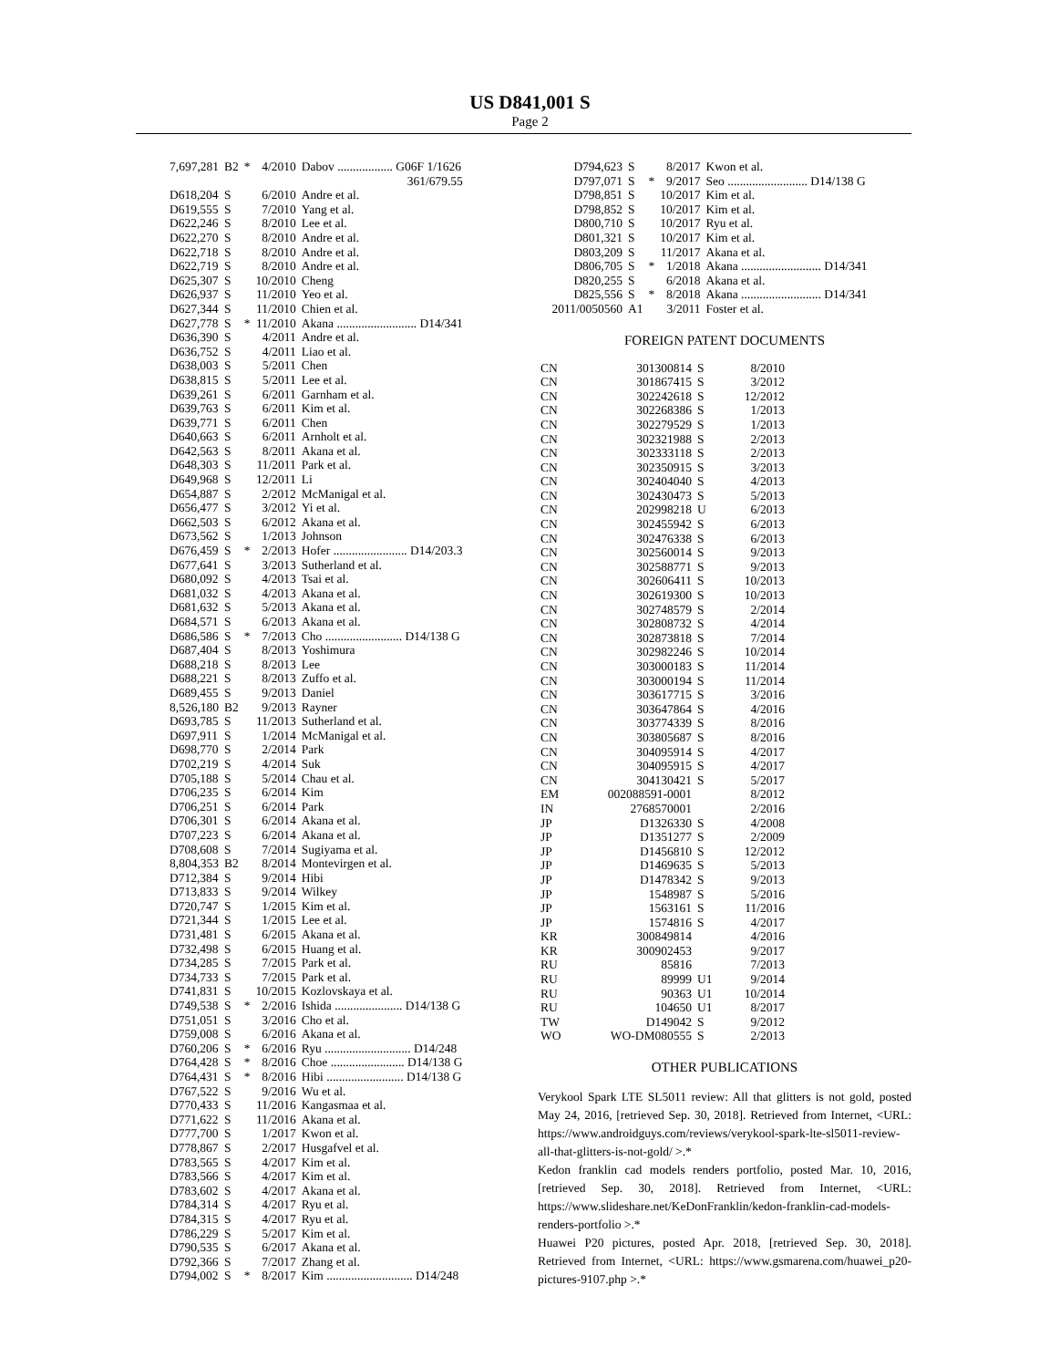US D841,001 S
Page 2
| 7,697,281 | B2 | * | 4/2010 | Dabov .................. G06F 1/1626 |
| | | | | 361/679.55 |
| D618,204 | S | | 6/2010 | Andre et al. |
| D619,555 | S | | 7/2010 | Yang et al. |
| D622,246 | S | | 8/2010 | Lee et al. |
| D622,270 | S | | 8/2010 | Andre et al. |
| D622,718 | S | | 8/2010 | Andre et al. |
| D622,719 | S | | 8/2010 | Andre et al. |
| D625,307 | S | | 10/2010 | Cheng |
| D626,937 | S | | 11/2010 | Yeo et al. |
| D627,344 | S | | 11/2010 | Chien et al. |
| D627,778 | S | * | 11/2010 | Akana .......................... D14/341 |
| D636,390 | S | | 4/2011 | Andre et al. |
| D636,752 | S | | 4/2011 | Liao et al. |
| D638,003 | S | | 5/2011 | Chen |
| D638,815 | S | | 5/2011 | Lee et al. |
| D639,261 | S | | 6/2011 | Garnham et al. |
| D639,763 | S | | 6/2011 | Kim et al. |
| D639,771 | S | | 6/2011 | Chen |
| D640,663 | S | | 6/2011 | Arnholt et al. |
| D642,563 | S | | 8/2011 | Akana et al. |
| D648,303 | S | | 11/2011 | Park et al. |
| D649,968 | S | | 12/2011 | Li |
| D654,887 | S | | 2/2012 | McManigal et al. |
| D656,477 | S | | 3/2012 | Yi et al. |
| D662,503 | S | | 6/2012 | Akana et al. |
| D673,562 | S | | 1/2013 | Johnson |
| D676,459 | S | * | 2/2013 | Hofer ........................ D14/203.3 |
| D677,641 | S | | 3/2013 | Sutherland et al. |
| D680,092 | S | | 4/2013 | Tsai et al. |
| D681,032 | S | | 4/2013 | Akana et al. |
| D681,632 | S | | 5/2013 | Akana et al. |
| D684,571 | S | | 6/2013 | Akana et al. |
| D686,586 | S | * | 7/2013 | Cho ......................... D14/138 G |
| D687,404 | S | | 8/2013 | Yoshimura |
| D688,218 | S | | 8/2013 | Lee |
| D688,221 | S | | 8/2013 | Zuffo et al. |
| D689,455 | S | | 9/2013 | Daniel |
| 8,526,180 | B2 | | 9/2013 | Rayner |
| D693,785 | S | | 11/2013 | Sutherland et al. |
| D697,911 | S | | 1/2014 | McManigal et al. |
| D698,770 | S | | 2/2014 | Park |
| D702,219 | S | | 4/2014 | Suk |
| D705,188 | S | | 5/2014 | Chau et al. |
| D706,235 | S | | 6/2014 | Kim |
| D706,251 | S | | 6/2014 | Park |
| D706,301 | S | | 6/2014 | Akana et al. |
| D707,223 | S | | 6/2014 | Akana et al. |
| D708,608 | S | | 7/2014 | Sugiyama et al. |
| 8,804,353 | B2 | | 8/2014 | Montevirgen et al. |
| D712,384 | S | | 9/2014 | Hibi |
| D713,833 | S | | 9/2014 | Wilkey |
| D720,747 | S | | 1/2015 | Kim et al. |
| D721,344 | S | | 1/2015 | Lee et al. |
| D731,481 | S | | 6/2015 | Akana et al. |
| D732,498 | S | | 6/2015 | Huang et al. |
| D734,285 | S | | 7/2015 | Park et al. |
| D734,733 | S | | 7/2015 | Park et al. |
| D741,831 | S | | 10/2015 | Kozlovskaya et al. |
| D749,538 | S | * | 2/2016 | Ishida ...................... D14/138 G |
| D751,051 | S | | 3/2016 | Cho et al. |
| D759,008 | S | | 6/2016 | Akana et al. |
| D760,206 | S | * | 6/2016 | Ryu ............................ D14/248 |
| D764,428 | S | * | 8/2016 | Choe ........................ D14/138 G |
| D764,431 | S | * | 8/2016 | Hibi ......................... D14/138 G |
| D767,522 | S | | 9/2016 | Wu et al. |
| D770,433 | S | | 11/2016 | Kangasmaa et al. |
| D771,622 | S | | 11/2016 | Akana et al. |
| D777,700 | S | | 1/2017 | Kwon et al. |
| D778,867 | S | | 2/2017 | Husgafvel et al. |
| D783,565 | S | | 4/2017 | Kim et al. |
| D783,566 | S | | 4/2017 | Kim et al. |
| D783,602 | S | | 4/2017 | Akana et al. |
| D784,314 | S | | 4/2017 | Ryu et al. |
| D784,315 | S | | 4/2017 | Ryu et al. |
| D786,229 | S | | 5/2017 | Kim et al. |
| D790,535 | S | | 6/2017 | Akana et al. |
| D792,366 | S | | 7/2017 | Zhang et al. |
| D794,002 | S | * | 8/2017 | Kim ............................ D14/248 |
| D794,623 | S | | 8/2017 | Kwon et al. |
| D797,071 | S | * | 9/2017 | Seo .......................... D14/138 G |
| D798,851 | S | | 10/2017 | Kim et al. |
| D798,852 | S | | 10/2017 | Kim et al. |
| D800,710 | S | | 10/2017 | Ryu et al. |
| D801,321 | S | | 10/2017 | Kim et al. |
| D803,209 | S | | 11/2017 | Akana et al. |
| D806,705 | S | * | 1/2018 | Akana .......................... D14/341 |
| D820,255 | S | | 6/2018 | Akana et al. |
| D825,556 | S | * | 8/2018 | Akana .......................... D14/341 |
| 2011/0050560 | A1 | | 3/2011 | Foster et al. |
FOREIGN PATENT DOCUMENTS
| CN | 301300814 | S | 8/2010 |
| CN | 301867415 | S | 3/2012 |
| CN | 302242618 | S | 12/2012 |
| CN | 302268386 | S | 1/2013 |
| CN | 302279529 | S | 1/2013 |
| CN | 302321988 | S | 2/2013 |
| CN | 302333118 | S | 2/2013 |
| CN | 302350915 | S | 3/2013 |
| CN | 302404040 | S | 4/2013 |
| CN | 302430473 | S | 5/2013 |
| CN | 202998218 | U | 6/2013 |
| CN | 302455942 | S | 6/2013 |
| CN | 302476338 | S | 6/2013 |
| CN | 302560014 | S | 9/2013 |
| CN | 302588771 | S | 9/2013 |
| CN | 302606411 | S | 10/2013 |
| CN | 302619300 | S | 10/2013 |
| CN | 302748579 | S | 2/2014 |
| CN | 302808732 | S | 4/2014 |
| CN | 302873818 | S | 7/2014 |
| CN | 302982246 | S | 10/2014 |
| CN | 303000183 | S | 11/2014 |
| CN | 303000194 | S | 11/2014 |
| CN | 303617715 | S | 3/2016 |
| CN | 303647864 | S | 4/2016 |
| CN | 303774339 | S | 8/2016 |
| CN | 303805687 | S | 8/2016 |
| CN | 304095914 | S | 4/2017 |
| CN | 304095915 | S | 4/2017 |
| CN | 304130421 | S | 5/2017 |
| EM | 002088591-0001 | | 8/2012 |
| IN | 2768570001 | | 2/2016 |
| JP | D1326330 | S | 4/2008 |
| JP | D1351277 | S | 2/2009 |
| JP | D1456810 | S | 12/2012 |
| JP | D1469635 | S | 5/2013 |
| JP | D1478342 | S | 9/2013 |
| JP | 1548987 | S | 5/2016 |
| JP | 1563161 | S | 11/2016 |
| JP | 1574816 | S | 4/2017 |
| KR | 300849814 | | 4/2016 |
| KR | 300902453 | | 9/2017 |
| RU | 85816 | | 7/2013 |
| RU | 89999 | U1 | 9/2014 |
| RU | 90363 | U1 | 10/2014 |
| RU | 104650 | U1 | 8/2017 |
| TW | D149042 | S | 9/2012 |
| WO | WO-DM080555 | S | 2/2013 |
OTHER PUBLICATIONS
Verykool Spark LTE SL5011 review: All that glitters is not gold, posted May 24, 2016, [retrieved Sep. 30, 2018]. Retrieved from Internet, <URL: https://www.androidguys.com/reviews/verykool-spark-lte-sl5011-review-all-that-glitters-is-not-gold/ >.*
Kedon franklin cad models renders portfolio, posted Mar. 10, 2016, [retrieved Sep. 30, 2018]. Retrieved from Internet, <URL: https://www.slideshare.net/KeDonFranklin/kedon-franklin-cad-models-renders-portfolio >.*
Huawei P20 pictures, posted Apr. 2018, [retrieved Sep. 30, 2018]. Retrieved from Internet, <URL: https://www.gsmarena.com/huawei_p20-pictures-9107.php >.*